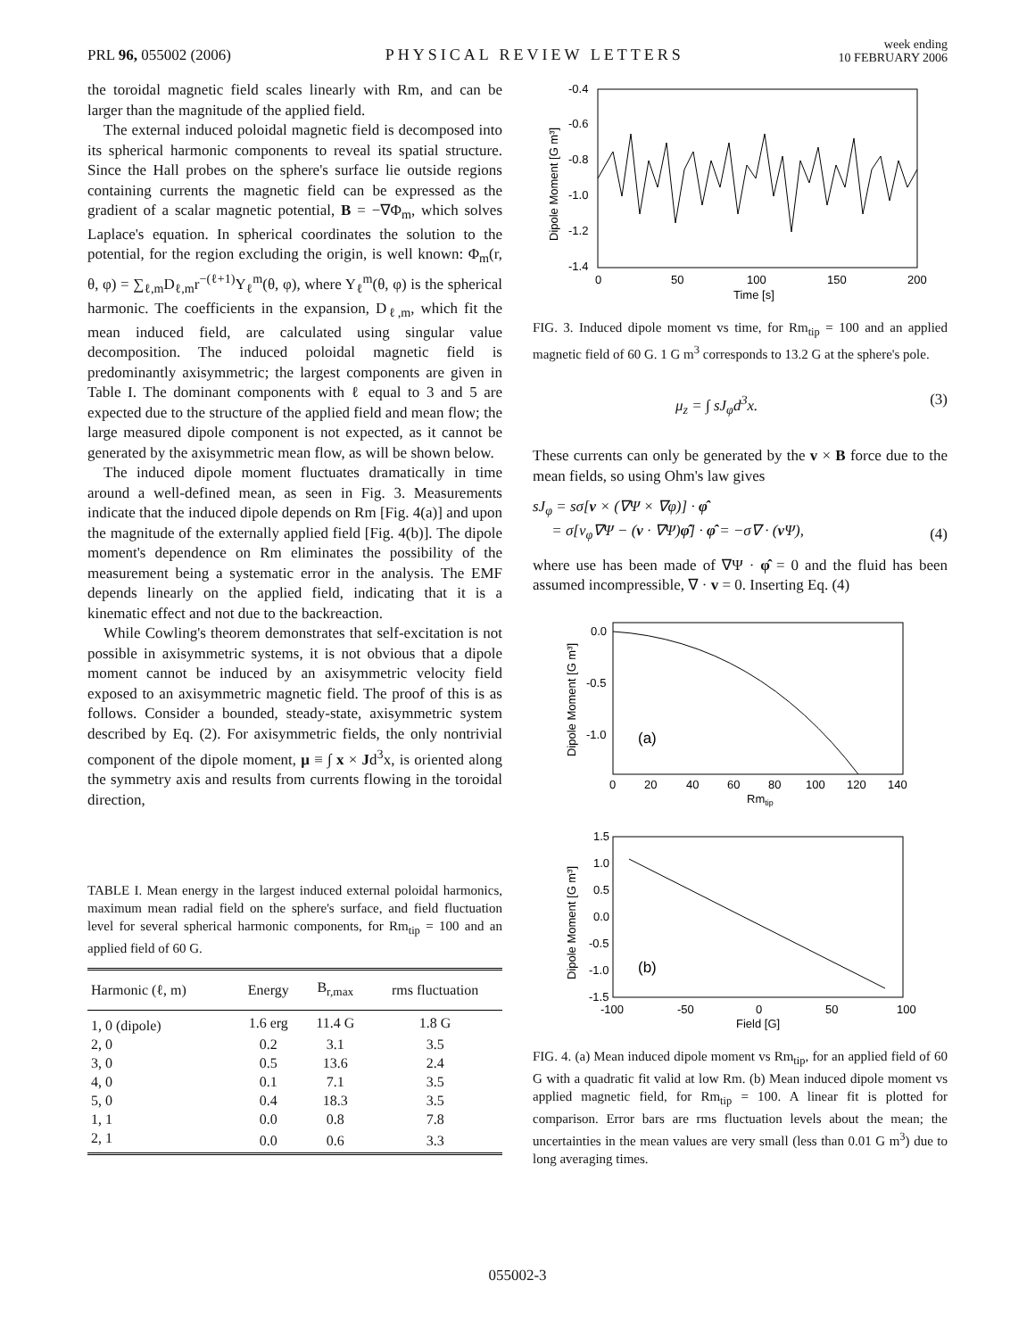PRL 96, 055002 (2006) PHYSICAL REVIEW LETTERS week ending
10 FEBRUARY 2006
the toroidal magnetic field scales linearly with Rm, and can be larger than the magnitude of the applied field.
The external induced poloidal magnetic field is decomposed into its spherical harmonic components to reveal its spatial structure. Since the Hall probes on the sphere's surface lie outside regions containing currents the magnetic field can be expressed as the gradient of a scalar magnetic potential, B = −∇Φ<sub>m</sub>, which solves Laplace's equation. In spherical coordinates the solution to the potential, for the region excluding the origin, is well known: Φ<sub>m</sub>(r, θ, φ) = ∑<sub>ℓ,m</sub>D<sub>ℓ,m</sub>r<sup>−(ℓ+1)</sup>Y<sub>ℓ</sub><sup>m</sup>(θ, φ), where Y<sub>ℓ</sub><sup>m</sup>(θ, φ) is the spherical harmonic. The coefficients in the expansion, D<sub>ℓ,m</sub>, which fit the mean induced field, are calculated using singular value decomposition. The induced poloidal magnetic field is predominantly axisymmetric; the largest components are given in Table I. The dominant components with ℓ equal to 3 and 5 are expected due to the structure of the applied field and mean flow; the large measured dipole component is not expected, as it cannot be generated by the axisymmetric mean flow, as will be shown below.
The induced dipole moment fluctuates dramatically in time around a well-defined mean, as seen in Fig. 3. Measurements indicate that the induced dipole depends on Rm [Fig. 4(a)] and upon the magnitude of the externally applied field [Fig. 4(b)]. The dipole moment's dependence on Rm eliminates the possibility of the measurement being a systematic error in the analysis. The EMF depends linearly on the applied field, indicating that it is a kinematic effect and not due to the backreaction.
While Cowling's theorem demonstrates that self-excitation is not possible in axisymmetric systems, it is not obvious that a dipole moment cannot be induced by an axisymmetric velocity field exposed to an axisymmetric magnetic field. The proof of this is as follows. Consider a bounded, steady-state, axisymmetric system described by Eq. (2). For axisymmetric fields, the only nontrivial component of the dipole moment, μ ≡ ∫ x × Jd<sup>3</sup>x, is oriented along the symmetry axis and results from currents flowing in the toroidal direction,
TABLE I. Mean energy in the largest induced external poloidal harmonics, maximum mean radial field on the sphere's surface, and field fluctuation level for several spherical harmonic components, for Rm<sub>tip</sub> = 100 and an applied field of 60 G.
| Harmonic (ℓ, m) | Energy | B<sub>r,max</sub> | rms fluctuation |
| --- | --- | --- | --- |
| 1, 0 (dipole) | 1.6 erg | 11.4 G | 1.8 G |
| 2, 0 | 0.2 | 3.1 | 3.5 |
| 3, 0 | 0.5 | 13.6 | 2.4 |
| 4, 0 | 0.1 | 7.1 | 3.5 |
| 5, 0 | 0.4 | 18.3 | 3.5 |
| 1, 1 | 0.0 | 0.8 | 7.8 |
| 2, 1 | 0.0 | 0.6 | 3.3 |
-0.4
-0.6
-0.8
-1.0
-1.2
-1.4
0
50
100
150
200
Time [s]
Dipole Moment [G m³]
FIG. 3. Induced dipole moment vs time, for Rm<sub>tip</sub> = 100 and an applied magnetic field of 60 G. 1 G m<sup>3</sup> corresponds to 13.2 G at the sphere's pole.
μ<sub>z</sub> = ∫ sJ<sub>φ</sub>d<sup>3</sup>x. (3)
These currents can only be generated by the v × B force due to the mean fields, so using Ohm's law gives
sJ<sub>φ</sub> = sσ[v × (∇Ψ × ∇φ)] · φ̂
= σ[v<sub>φ</sub>∇Ψ − (v · ∇Ψ)φ̂] · φ̂ = −σ∇ · (v Ψ), (4)
where use has been made of ∇Ψ · φ̂ = 0 and the fluid has been assumed incompressible, ∇ · v = 0. Inserting Eq. (4)
0.0
-0.5
-1.0
(a)
0
20
40
60
80
100
120
140
Rmtip
Dipole Moment [G m³]
1.5
1.0
0.5
0.0
-0.5
-1.0
-1.5
(b)
-100
-50
0
50
100
Field [G]
Dipole Moment [G m³]
FIG. 4. (a) Mean induced dipole moment vs Rm<sub>tip</sub>, for an applied field of 60 G with a quadratic fit valid at low Rm. (b) Mean induced dipole moment vs applied magnetic field, for Rm<sub>tip</sub> = 100. A linear fit is plotted for comparison. Error bars are rms fluctuation levels about the mean; the uncertainties in the mean values are very small (less than 0.01 G m<sup>3</sup>) due to long averaging times.
055002-3